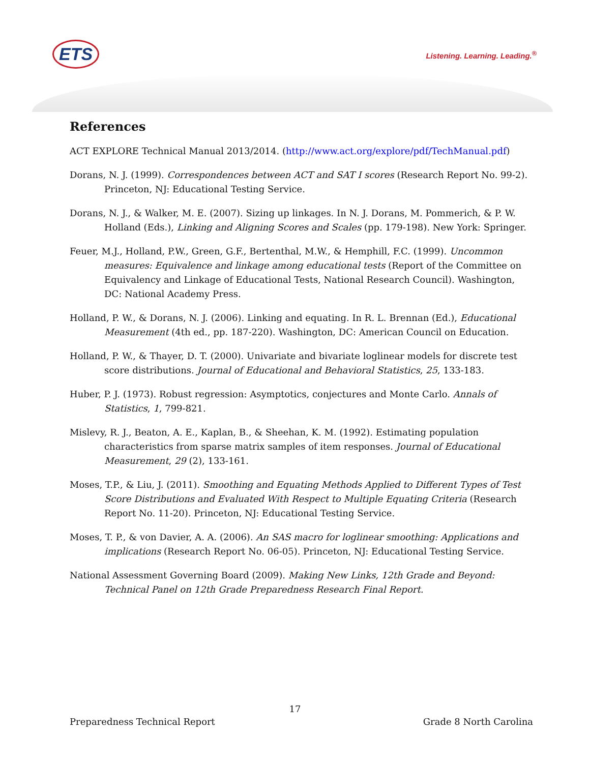ETS
Listening. Learning. Leading.<sup>®</sup>
References
ACT EXPLORE Technical Manual 2013/2014. (http://www.act.org/explore/pdf/TechManual.pdf)
Dorans, N. J. (1999). Correspondences between ACT and SAT I scores (Research Report No. 99-2). Princeton, NJ: Educational Testing Service.
Dorans, N. J., & Walker, M. E. (2007). Sizing up linkages. In N. J. Dorans, M. Pommerich, & P. W. Holland (Eds.), Linking and Aligning Scores and Scales (pp. 179-198). New York: Springer.
Feuer, M.J., Holland, P.W., Green, G.F., Bertenthal, M.W., & Hemphill, F.C. (1999). Uncommon measures: Equivalence and linkage among educational tests (Report of the Committee on Equivalency and Linkage of Educational Tests, National Research Council). Washington, DC: National Academy Press.
Holland, P. W., & Dorans, N. J. (2006). Linking and equating. In R. L. Brennan (Ed.), Educational Measurement (4th ed., pp. 187-220). Washington, DC: American Council on Education.
Holland, P. W., & Thayer, D. T. (2000). Univariate and bivariate loglinear models for discrete test score distributions. Journal of Educational and Behavioral Statistics, 25, 133-183.
Huber, P. J. (1973). Robust regression: Asymptotics, conjectures and Monte Carlo. Annals of Statistics, 1, 799-821.
Mislevy, R. J., Beaton, A. E., Kaplan, B., & Sheehan, K. M. (1992). Estimating population characteristics from sparse matrix samples of item responses. Journal of Educational Measurement, 29 (2), 133-161.
Moses, T.P., & Liu, J. (2011). Smoothing and Equating Methods Applied to Different Types of Test Score Distributions and Evaluated With Respect to Multiple Equating Criteria (Research Report No. 11-20). Princeton, NJ: Educational Testing Service.
Moses, T. P., & von Davier, A. A. (2006). An SAS macro for loglinear smoothing: Applications and implications (Research Report No. 06-05). Princeton, NJ: Educational Testing Service.
National Assessment Governing Board (2009). Making New Links, 12th Grade and Beyond: Technical Panel on 12th Grade Preparedness Research Final Report.
17
Preparedness Technical Report Grade 8 North Carolina